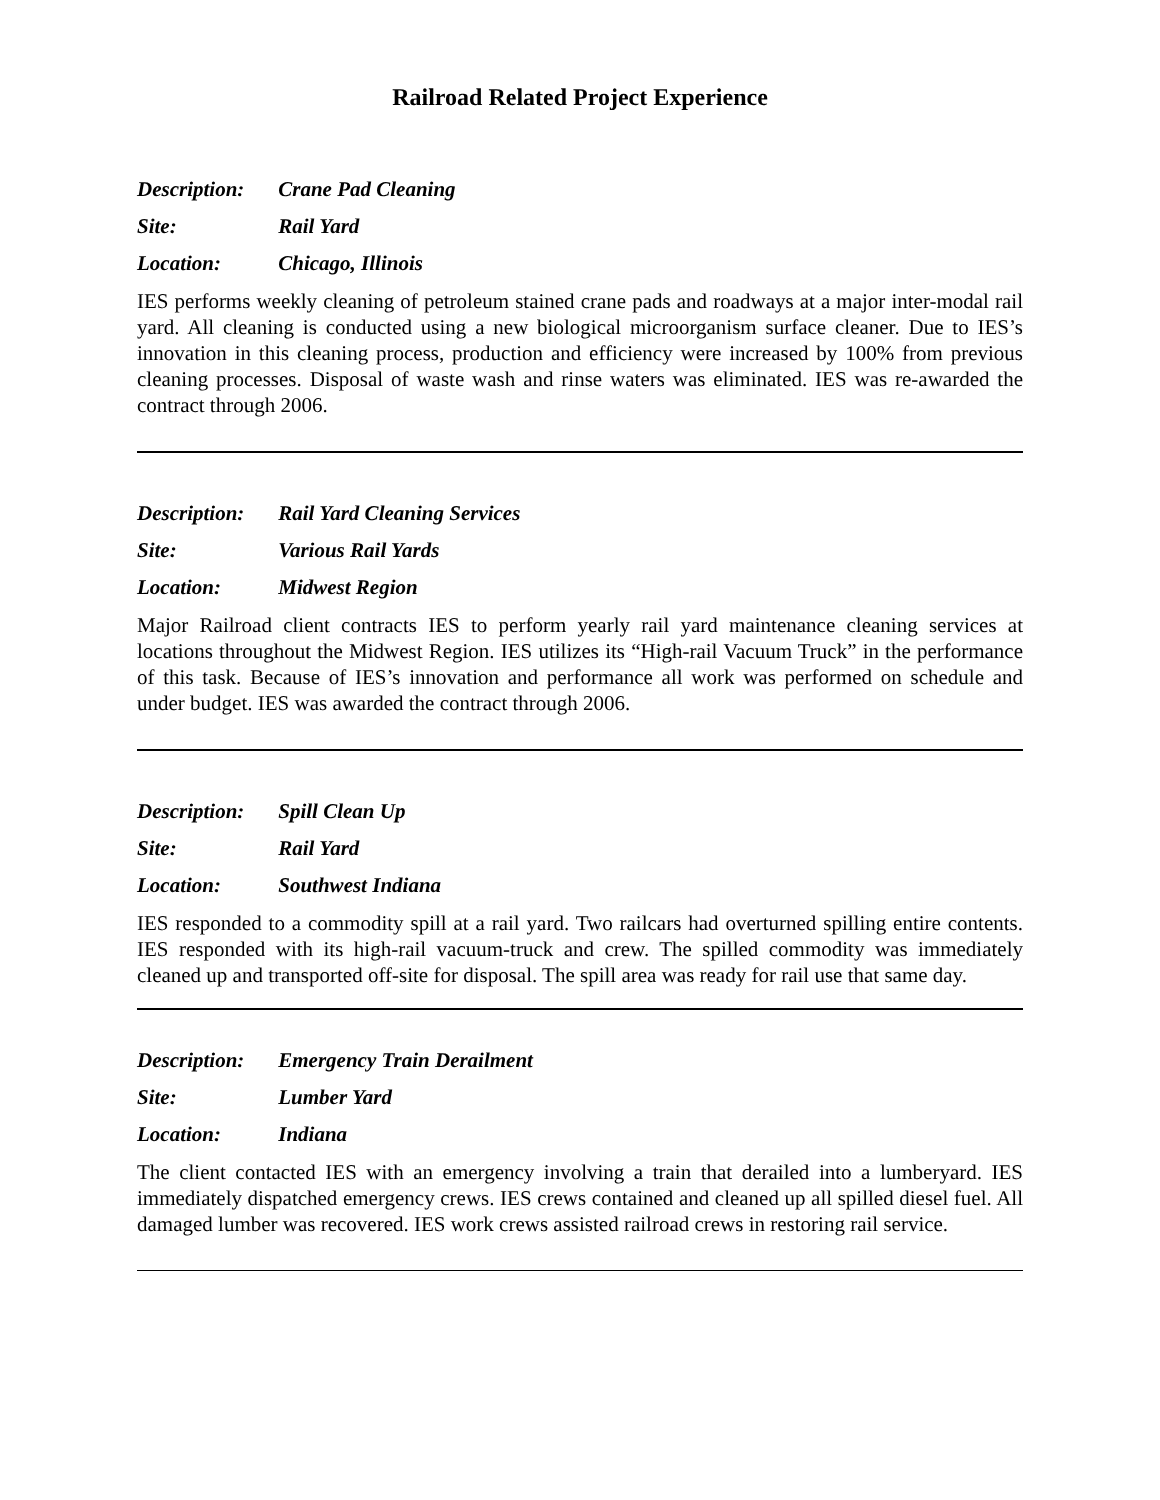Railroad Related Project Experience
Description: Crane Pad Cleaning
Site: Rail Yard
Location: Chicago, Illinois
IES performs weekly cleaning of petroleum stained crane pads and roadways at a major inter-modal rail yard. All cleaning is conducted using a new biological microorganism surface cleaner. Due to IES’s innovation in this cleaning process, production and efficiency were increased by 100% from previous cleaning processes. Disposal of waste wash and rinse waters was eliminated. IES was re-awarded the contract through 2006.
Description: Rail Yard Cleaning Services
Site: Various Rail Yards
Location: Midwest Region
Major Railroad client contracts IES to perform yearly rail yard maintenance cleaning services at locations throughout the Midwest Region. IES utilizes its “High-rail Vacuum Truck” in the performance of this task. Because of IES’s innovation and performance all work was performed on schedule and under budget. IES was awarded the contract through 2006.
Description: Spill Clean Up
Site: Rail Yard
Location: Southwest Indiana
IES responded to a commodity spill at a rail yard. Two railcars had overturned spilling entire contents. IES responded with its high-rail vacuum-truck and crew. The spilled commodity was immediately cleaned up and transported off-site for disposal. The spill area was ready for rail use that same day.
Description: Emergency Train Derailment
Site: Lumber Yard
Location: Indiana
The client contacted IES with an emergency involving a train that derailed into a lumberyard. IES immediately dispatched emergency crews. IES crews contained and cleaned up all spilled diesel fuel. All damaged lumber was recovered. IES work crews assisted railroad crews in restoring rail service.